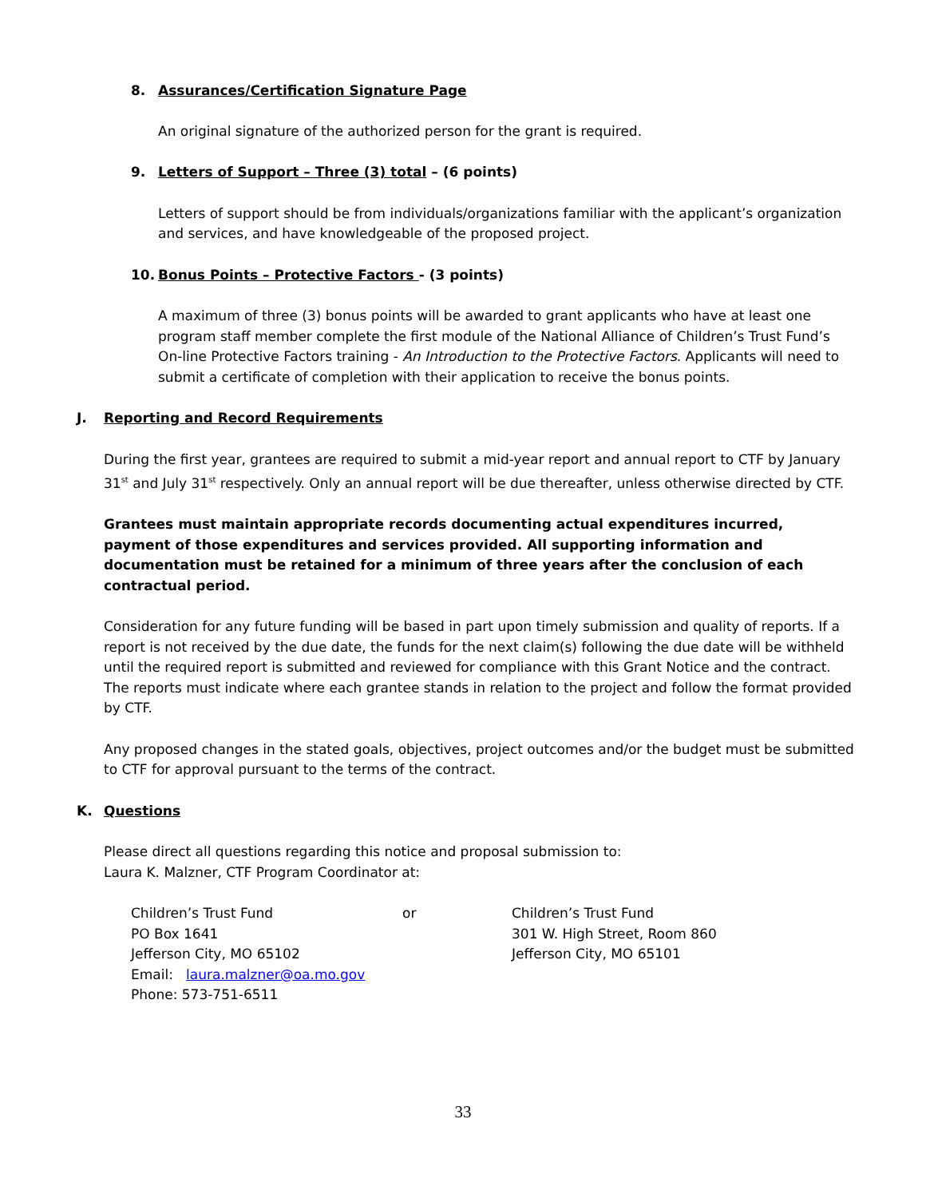8. Assurances/Certification Signature Page
An original signature of the authorized person for the grant is required.
9. Letters of Support – Three (3) total – (6 points)
Letters of support should be from individuals/organizations familiar with the applicant’s organization and services, and have knowledgeable of the proposed project.
10. Bonus Points – Protective Factors - (3 points)
A maximum of three (3) bonus points will be awarded to grant applicants who have at least one program staff member complete the first module of the National Alliance of Children’s Trust Fund’s On-line Protective Factors training - An Introduction to the Protective Factors. Applicants will need to submit a certificate of completion with their application to receive the bonus points.
J. Reporting and Record Requirements
During the first year, grantees are required to submit a mid-year report and annual report to CTF by January 31<sup>st</sup> and July 31<sup>st</sup> respectively. Only an annual report will be due thereafter, unless otherwise directed by CTF.
Grantees must maintain appropriate records documenting actual expenditures incurred, payment of those expenditures and services provided. All supporting information and documentation must be retained for a minimum of three years after the conclusion of each contractual period.
Consideration for any future funding will be based in part upon timely submission and quality of reports. If a report is not received by the due date, the funds for the next claim(s) following the due date will be withheld until the required report is submitted and reviewed for compliance with this Grant Notice and the contract. The reports must indicate where each grantee stands in relation to the project and follow the format provided by CTF.
Any proposed changes in the stated goals, objectives, project outcomes and/or the budget must be submitted to CTF for approval pursuant to the terms of the contract.
K. Questions
Please direct all questions regarding this notice and proposal submission to:
Laura K. Malzner, CTF Program Coordinator at:
Children’s Trust Fund
PO Box 1641
Jefferson City, MO 65102
Email: laura.malzner@oa.mo.gov
Phone: 573-751-6511
or Children’s Trust Fund
301 W. High Street, Room 860
Jefferson City, MO 65101
33